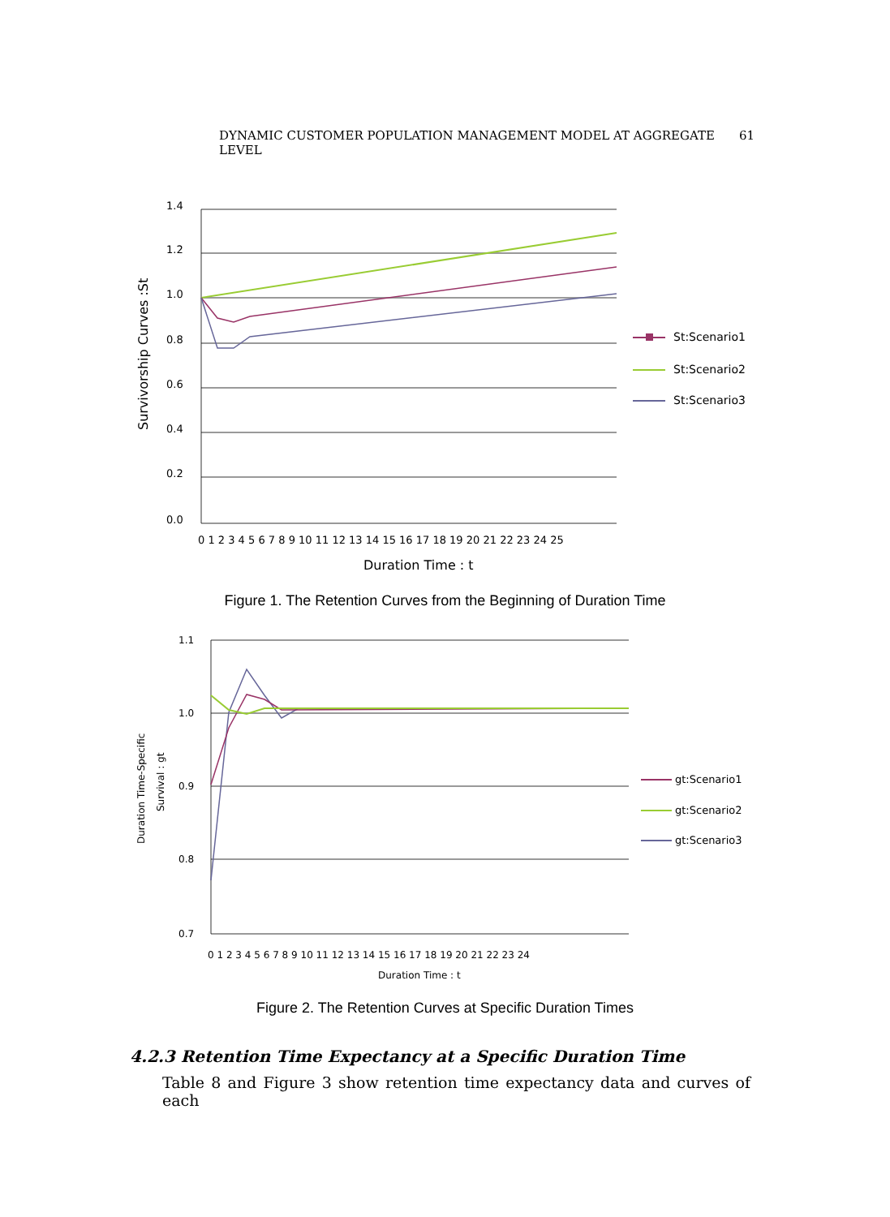DYNAMIC CUSTOMER POPULATION MANAGEMENT MODEL AT AGGREGATE LEVEL 61
1.4
1.2
1.0
0.8
0.6
0.4
0.2
0.0
0 1 2 3 4 5 6 7 8 9 10 11 12 13 14 15 16 17 18 19 20 21 22 23 24 25
Duration Time : t
Survivorship Curves :St
St:Scenario1
St:Scenario2
St:Scenario3
Figure 1. The Retention Curves from the Beginning of Duration Time
1.1
1.0
0.9
0.8
0.7
0 1 2 3 4 5 6 7 8 9 10 11 12 13 14 15 16 17 18 19 20 21 22 23 24
Duration Time : t
Duration Time-Specific
Survival : gt
gt:Scenario1
gt:Scenario2
gt:Scenario3
Figure 2. The Retention Curves at Specific Duration Times
4.2.3 Retention Time Expectancy at a Specific Duration Time
Table 8 and Figure 3 show retention time expectancy data and curves of each